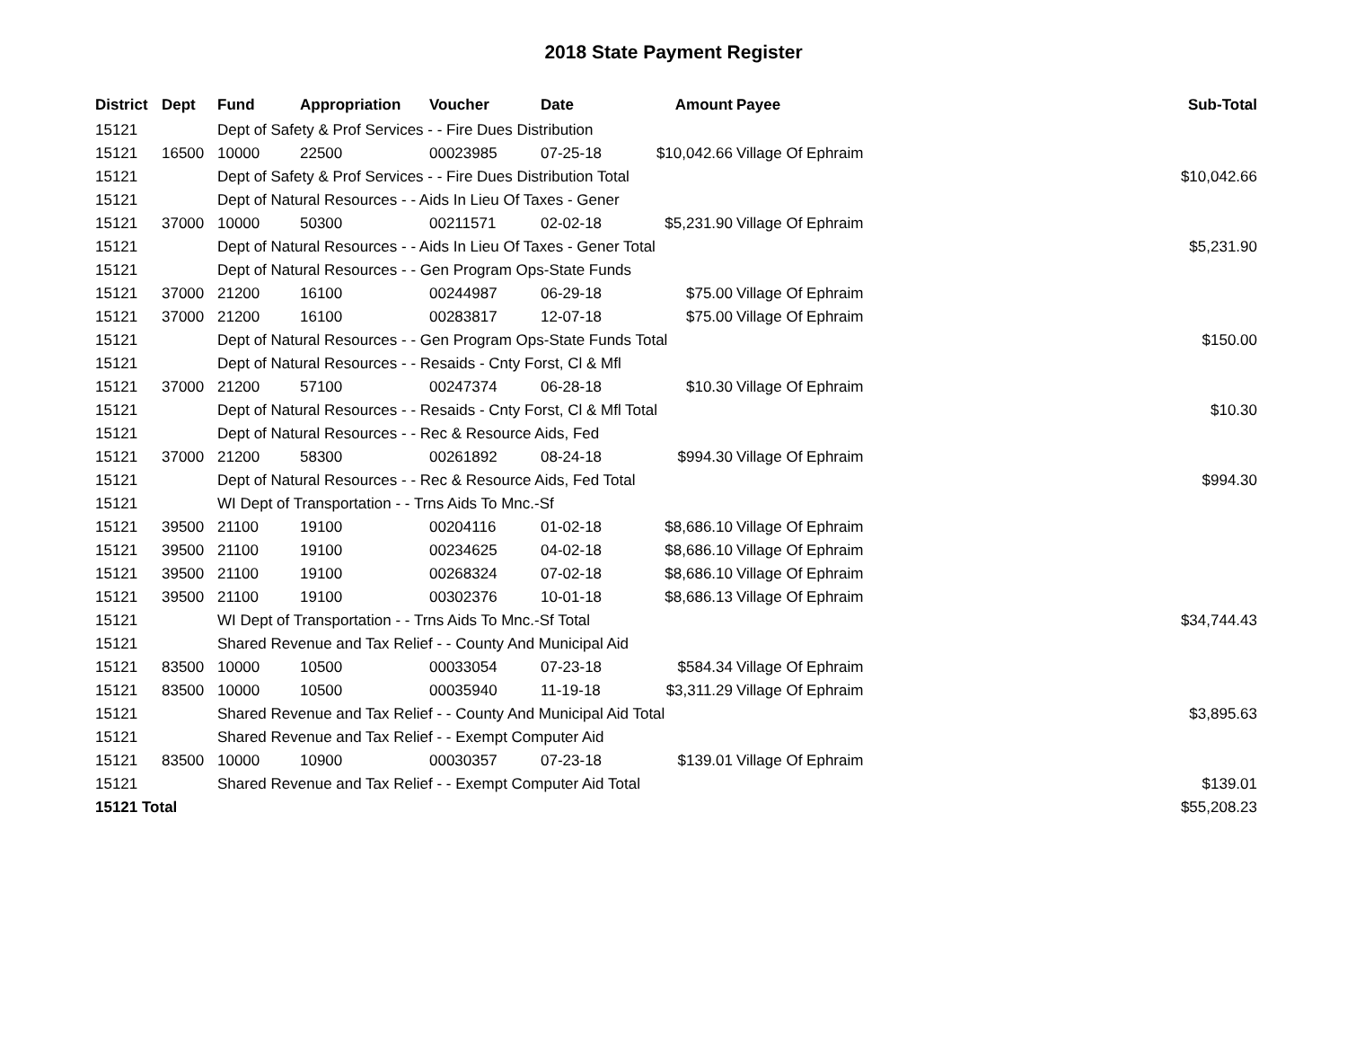2018 State Payment Register
| District | Dept | Fund | Appropriation | Voucher | Date | Amount | Payee | Sub-Total |
| --- | --- | --- | --- | --- | --- | --- | --- | --- |
| 15121 | | Dept of Safety & Prof Services - - Fire Dues Distribution | | | | | | |
| 15121 | 16500 | 10000 | 22500 | 00023985 | 07-25-18 | $10,042.66 | Village Of Ephraim | |
| 15121 | | Dept of Safety & Prof Services - - Fire Dues Distribution Total | | | | | | $10,042.66 |
| 15121 | | Dept of Natural Resources - - Aids In Lieu Of Taxes - Gener | | | | | | |
| 15121 | 37000 | 10000 | 50300 | 00211571 | 02-02-18 | $5,231.90 | Village Of Ephraim | |
| 15121 | | Dept of Natural Resources - - Aids In Lieu Of Taxes - Gener Total | | | | | | $5,231.90 |
| 15121 | | Dept of Natural Resources - - Gen Program Ops-State Funds | | | | | | |
| 15121 | 37000 | 21200 | 16100 | 00244987 | 06-29-18 | $75.00 | Village Of Ephraim | |
| 15121 | 37000 | 21200 | 16100 | 00283817 | 12-07-18 | $75.00 | Village Of Ephraim | |
| 15121 | | Dept of Natural Resources - - Gen Program Ops-State Funds Total | | | | | | $150.00 |
| 15121 | | Dept of Natural Resources - - Resaids - Cnty Forst, Cl & Mfl | | | | | | |
| 15121 | 37000 | 21200 | 57100 | 00247374 | 06-28-18 | $10.30 | Village Of Ephraim | |
| 15121 | | Dept of Natural Resources - - Resaids - Cnty Forst, Cl & Mfl Total | | | | | | $10.30 |
| 15121 | | Dept of Natural Resources - - Rec & Resource Aids, Fed | | | | | | |
| 15121 | 37000 | 21200 | 58300 | 00261892 | 08-24-18 | $994.30 | Village Of Ephraim | |
| 15121 | | Dept of Natural Resources - - Rec & Resource Aids, Fed Total | | | | | | $994.30 |
| 15121 | | WI Dept of Transportation - - Trns Aids To Mnc.-Sf | | | | | | |
| 15121 | 39500 | 21100 | 19100 | 00204116 | 01-02-18 | $8,686.10 | Village Of Ephraim | |
| 15121 | 39500 | 21100 | 19100 | 00234625 | 04-02-18 | $8,686.10 | Village Of Ephraim | |
| 15121 | 39500 | 21100 | 19100 | 00268324 | 07-02-18 | $8,686.10 | Village Of Ephraim | |
| 15121 | 39500 | 21100 | 19100 | 00302376 | 10-01-18 | $8,686.13 | Village Of Ephraim | |
| 15121 | | WI Dept of Transportation - - Trns Aids To Mnc.-Sf Total | | | | | | $34,744.43 |
| 15121 | | Shared Revenue and Tax Relief - - County And Municipal Aid | | | | | | |
| 15121 | 83500 | 10000 | 10500 | 00033054 | 07-23-18 | $584.34 | Village Of Ephraim | |
| 15121 | 83500 | 10000 | 10500 | 00035940 | 11-19-18 | $3,311.29 | Village Of Ephraim | |
| 15121 | | Shared Revenue and Tax Relief - - County And Municipal Aid Total | | | | | | $3,895.63 |
| 15121 | | Shared Revenue and Tax Relief - - Exempt Computer Aid | | | | | | |
| 15121 | 83500 | 10000 | 10900 | 00030357 | 07-23-18 | $139.01 | Village Of Ephraim | |
| 15121 | | Shared Revenue and Tax Relief - - Exempt Computer Aid Total | | | | | | $139.01 |
| 15121 Total | | | | | | | | $55,208.23 |